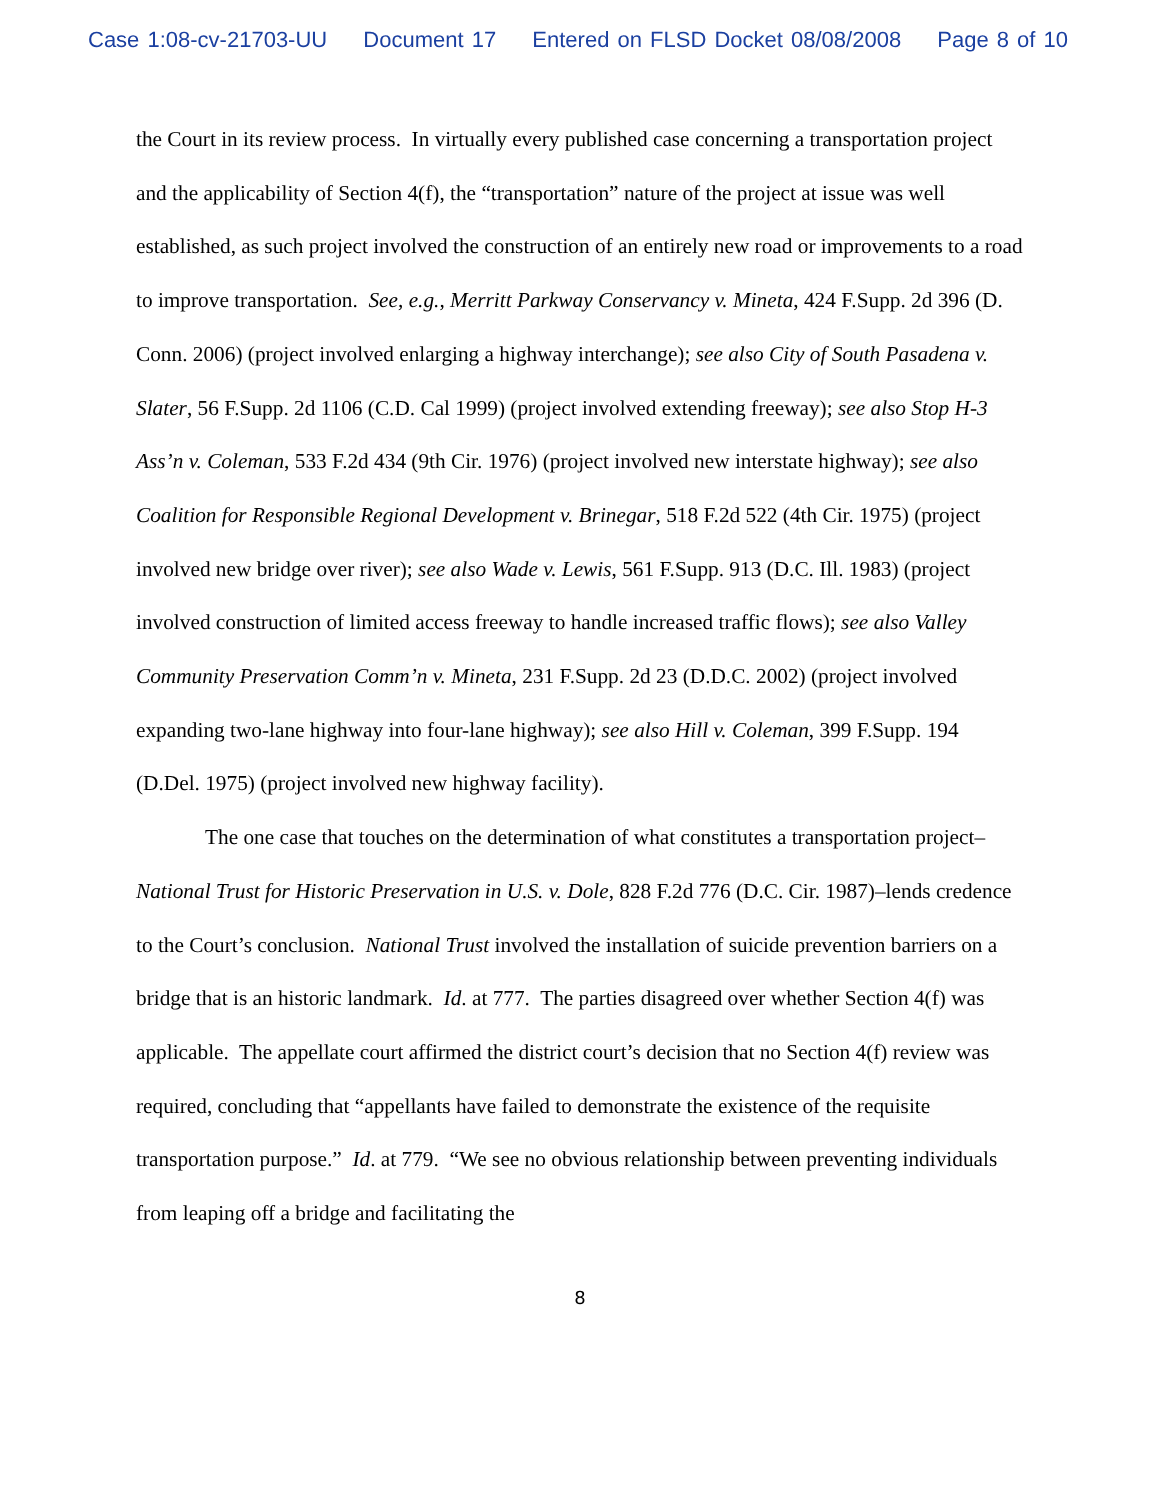Case 1:08-cv-21703-UU Document 17 Entered on FLSD Docket 08/08/2008 Page 8 of 10
the Court in its review process. In virtually every published case concerning a transportation project and the applicability of Section 4(f), the “transportation” nature of the project at issue was well established, as such project involved the construction of an entirely new road or improvements to a road to improve transportation. See, e.g., Merritt Parkway Conservancy v. Mineta, 424 F.Supp. 2d 396 (D. Conn. 2006) (project involved enlarging a highway interchange); see also City of South Pasadena v. Slater, 56 F.Supp. 2d 1106 (C.D. Cal 1999) (project involved extending freeway); see also Stop H-3 Ass’n v. Coleman, 533 F.2d 434 (9th Cir. 1976) (project involved new interstate highway); see also Coalition for Responsible Regional Development v. Brinegar, 518 F.2d 522 (4th Cir. 1975) (project involved new bridge over river); see also Wade v. Lewis, 561 F.Supp. 913 (D.C. Ill. 1983) (project involved construction of limited access freeway to handle increased traffic flows); see also Valley Community Preservation Comm’n v. Mineta, 231 F.Supp. 2d 23 (D.D.C. 2002) (project involved expanding two-lane highway into four-lane highway); see also Hill v. Coleman, 399 F.Supp. 194 (D.Del. 1975) (project involved new highway facility).
The one case that touches on the determination of what constitutes a transportation project–National Trust for Historic Preservation in U.S. v. Dole, 828 F.2d 776 (D.C. Cir. 1987)–lends credence to the Court’s conclusion. National Trust involved the installation of suicide prevention barriers on a bridge that is an historic landmark. Id. at 777. The parties disagreed over whether Section 4(f) was applicable. The appellate court affirmed the district court’s decision that no Section 4(f) review was required, concluding that “appellants have failed to demonstrate the existence of the requisite transportation purpose.” Id. at 779. “We see no obvious relationship between preventing individuals from leaping off a bridge and facilitating the
8